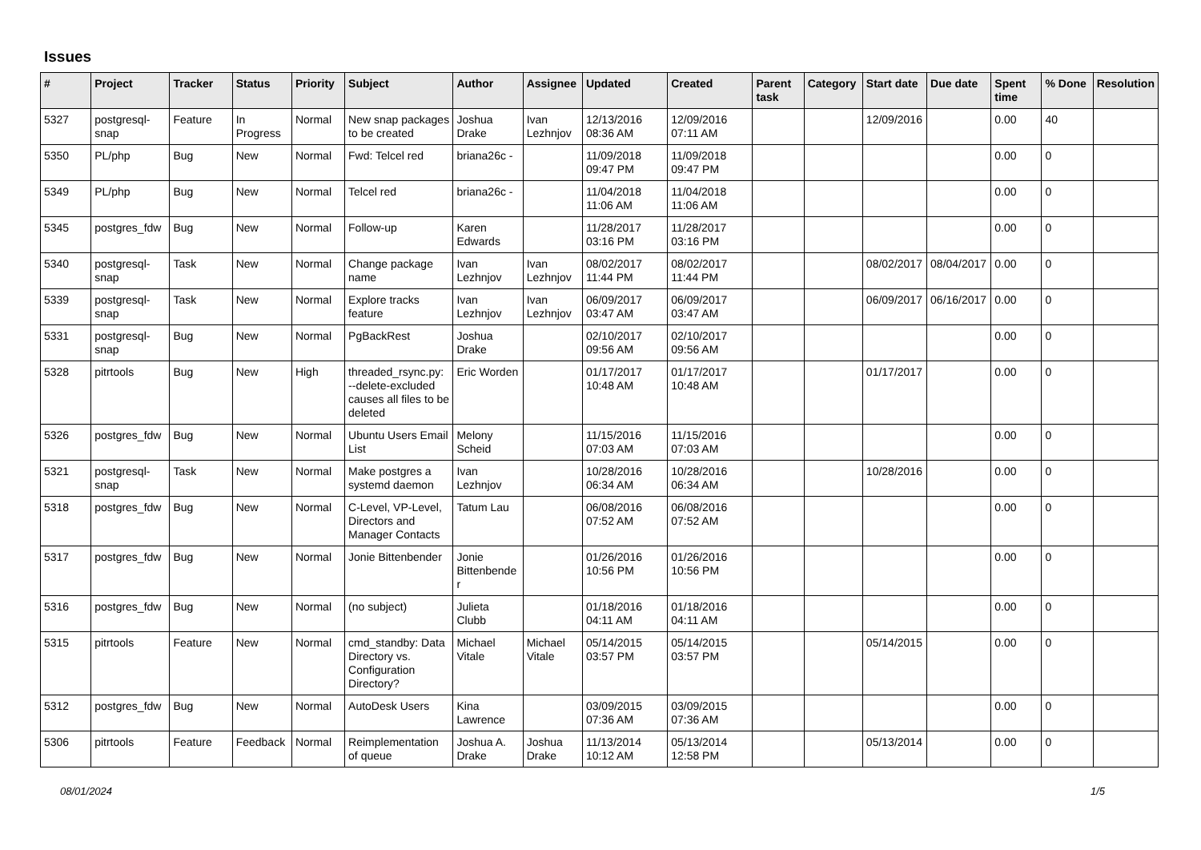Issues
| # | Project | Tracker | Status | Priority | Subject | Author | Assignee | Updated | Created | Parent task | Category | Start date | Due date | Spent time | % Done | Resolution |
| --- | --- | --- | --- | --- | --- | --- | --- | --- | --- | --- | --- | --- | --- | --- | --- | --- |
| 5327 | postgresql-snap | Feature | In Progress | Normal | New snap packages to be created | Joshua Drake | Ivan Lezhnjov | 12/13/2016 08:36 AM | 12/09/2016 07:11 AM | | | 12/09/2016 | | 0.00 | 40 | |
| 5350 | PL/php | Bug | New | Normal | Fwd: Telcel red | briana26c - | | 11/09/2018 09:47 PM | 11/09/2018 09:47 PM | | | | | 0.00 | 0 | |
| 5349 | PL/php | Bug | New | Normal | Telcel red | briana26c - | | 11/04/2018 11:06 AM | 11/04/2018 11:06 AM | | | | | 0.00 | 0 | |
| 5345 | postgres_fdw | Bug | New | Normal | Follow-up | Karen Edwards | | 11/28/2017 03:16 PM | 11/28/2017 03:16 PM | | | | | 0.00 | 0 | |
| 5340 | postgresql-snap | Task | New | Normal | Change package name | Ivan Lezhnjov | Ivan Lezhnjov | 08/02/2017 11:44 PM | 08/02/2017 11:44 PM | | | 08/02/2017 | 08/04/2017 | 0.00 | 0 | |
| 5339 | postgresql-snap | Task | New | Normal | Explore tracks feature | Ivan Lezhnjov | Ivan Lezhnjov | 06/09/2017 03:47 AM | 06/09/2017 03:47 AM | | | 06/09/2017 | 06/16/2017 | 0.00 | 0 | |
| 5331 | postgresql-snap | Bug | New | Normal | PgBackRest | Joshua Drake | | 02/10/2017 09:56 AM | 02/10/2017 09:56 AM | | | | | 0.00 | 0 | |
| 5328 | pitrtools | Bug | New | High | threaded_rsync.py: --delete-excluded causes all files to be deleted | Eric Worden | | 01/17/2017 10:48 AM | 01/17/2017 10:48 AM | | | 01/17/2017 | | 0.00 | 0 | |
| 5326 | postgres_fdw | Bug | New | Normal | Ubuntu Users Email List | Melony Scheid | | 11/15/2016 07:03 AM | 11/15/2016 07:03 AM | | | | | 0.00 | 0 | |
| 5321 | postgresql-snap | Task | New | Normal | Make postgres a systemd daemon | Ivan Lezhnjov | | 10/28/2016 06:34 AM | 10/28/2016 06:34 AM | | | 10/28/2016 | | 0.00 | 0 | |
| 5318 | postgres_fdw | Bug | New | Normal | C-Level, VP-Level, Directors and Manager Contacts | Tatum Lau | | 06/08/2016 07:52 AM | 06/08/2016 07:52 AM | | | | | 0.00 | 0 | |
| 5317 | postgres_fdw | Bug | New | Normal | Jonie Bittenbender | Jonie Bittenbender | | 01/26/2016 10:56 PM | 01/26/2016 10:56 PM | | | | | 0.00 | 0 | |
| 5316 | postgres_fdw | Bug | New | Normal | (no subject) | Julieta Clubb | | 01/18/2016 04:11 AM | 01/18/2016 04:11 AM | | | | | 0.00 | 0 | |
| 5315 | pitrtools | Feature | New | Normal | cmd_standby: Data Directory vs. Configuration Directory? | Michael Vitale | Michael Vitale | 05/14/2015 03:57 PM | 05/14/2015 03:57 PM | | | 05/14/2015 | | 0.00 | 0 | |
| 5312 | postgres_fdw | Bug | New | Normal | AutoDesk Users | Kina Lawrence | | 03/09/2015 07:36 AM | 03/09/2015 07:36 AM | | | | | 0.00 | 0 | |
| 5306 | pitrtools | Feature | Feedback | Normal | Reimplementation of queue | Joshua A. Drake | Joshua Drake | 11/13/2014 10:12 AM | 05/13/2014 12:58 PM | | | 05/13/2014 | | 0.00 | 0 | |
08/01/2024 1/5